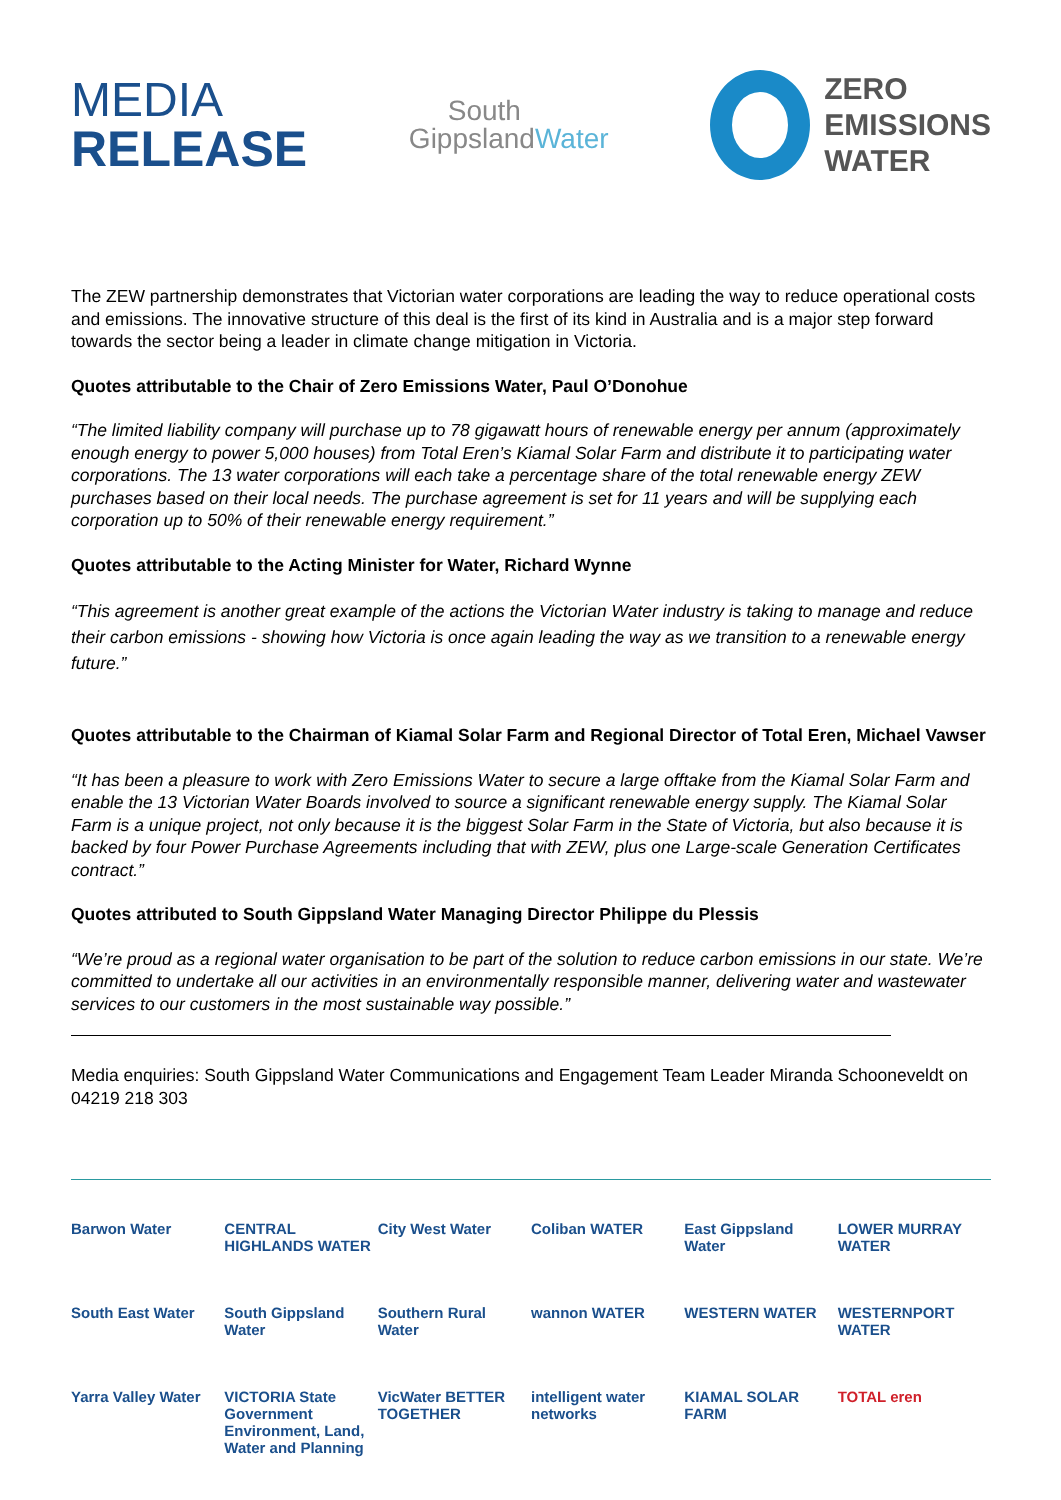MEDIA
RELEASE
South
GippslandWater
ZERO
EMISSIONS
WATER
The ZEW partnership demonstrates that Victorian water corporations are leading the way to reduce operational costs and emissions. The innovative structure of this deal is the first of its kind in Australia and is a major step forward towards the sector being a leader in climate change mitigation in Victoria.
Quotes attributable to the Chair of Zero Emissions Water, Paul O’Donohue
“The limited liability company will purchase up to 78 gigawatt hours of renewable energy per annum (approximately enough energy to power 5,000 houses) from Total Eren’s Kiamal Solar Farm and distribute it to participating water corporations. The 13 water corporations will each take a percentage share of the total renewable energy ZEW purchases based on their local needs. The purchase agreement is set for 11 years and will be supplying each corporation up to 50% of their renewable energy requirement.”
Quotes attributable to the Acting Minister for Water, Richard Wynne
“This agreement is another great example of the actions the Victorian Water industry is taking to manage and reduce their carbon emissions - showing how Victoria is once again leading the way as we transition to a renewable energy future.”
Quotes attributable to the Chairman of Kiamal Solar Farm and Regional Director of Total Eren, Michael Vawser
“It has been a pleasure to work with Zero Emissions Water to secure a large offtake from the Kiamal Solar Farm and enable the 13 Victorian Water Boards involved to source a significant renewable energy supply. The Kiamal Solar Farm is a unique project, not only because it is the biggest Solar Farm in the State of Victoria, but also because it is backed by four Power Purchase Agreements including that with ZEW, plus one Large-scale Generation Certificates contract.”
Quotes attributed to South Gippsland Water Managing Director Philippe du Plessis
“We’re proud as a regional water organisation to be part of the solution to reduce carbon emissions in our state. We’re committed to undertake all our activities in an environmentally responsible manner, delivering water and wastewater services to our customers in the most sustainable way possible.”
Media enquiries: South Gippsland Water Communications and Engagement Team Leader Miranda Schooneveldt on 04219 218 303
Barwon Water
CENTRAL HIGHLANDS WATER
City West Water
Coliban WATER
East Gippsland Water
LOWER MURRAY WATER
South East Water
South Gippsland Water
Southern Rural Water
wannon WATER
WESTERN WATER
WESTERNPORT WATER
Yarra Valley Water
VICTORIA State Government Environment, Land, Water and Planning
VicWater BETTER TOGETHER
intelligent water networks
KIAMAL SOLAR FARM
TOTAL eren